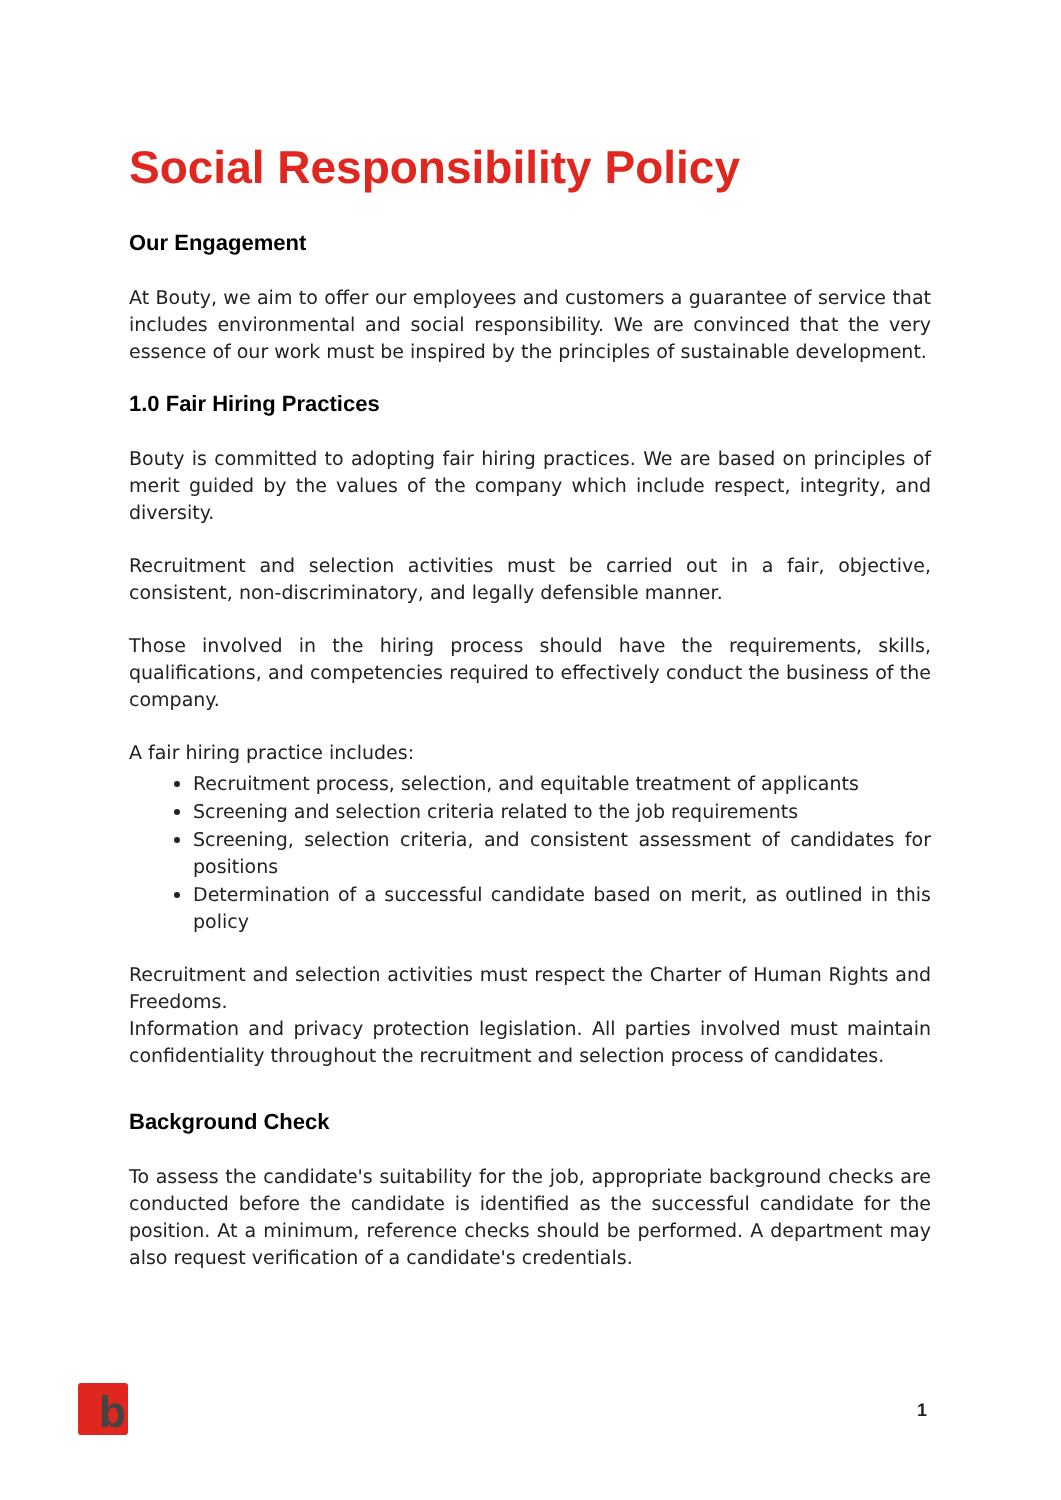Social Responsibility Policy
Our Engagement
At Bouty, we aim to offer our employees and customers a guarantee of service that includes environmental and social responsibility. We are convinced that the very essence of our work must be inspired by the principles of sustainable development.
1.0 Fair Hiring Practices
Bouty is committed to adopting fair hiring practices. We are based on principles of merit guided by the values of the company which include respect, integrity, and diversity.
Recruitment and selection activities must be carried out in a fair, objective, consistent, non-discriminatory, and legally defensible manner.
Those involved in the hiring process should have the requirements, skills, qualifications, and competencies required to effectively conduct the business of the company.
A fair hiring practice includes:
Recruitment process, selection, and equitable treatment of applicants
Screening and selection criteria related to the job requirements
Screening, selection criteria, and consistent assessment of candidates for positions
Determination of a successful candidate based on merit, as outlined in this policy
Recruitment and selection activities must respect the Charter of Human Rights and Freedoms.
Information and privacy protection legislation. All parties involved must maintain confidentiality throughout the recruitment and selection process of candidates.
Background Check
To assess the candidate's suitability for the job, appropriate background checks are conducted before the candidate is identified as the successful candidate for the position. At a minimum, reference checks should be performed. A department may also request verification of a candidate's credentials.
b 1